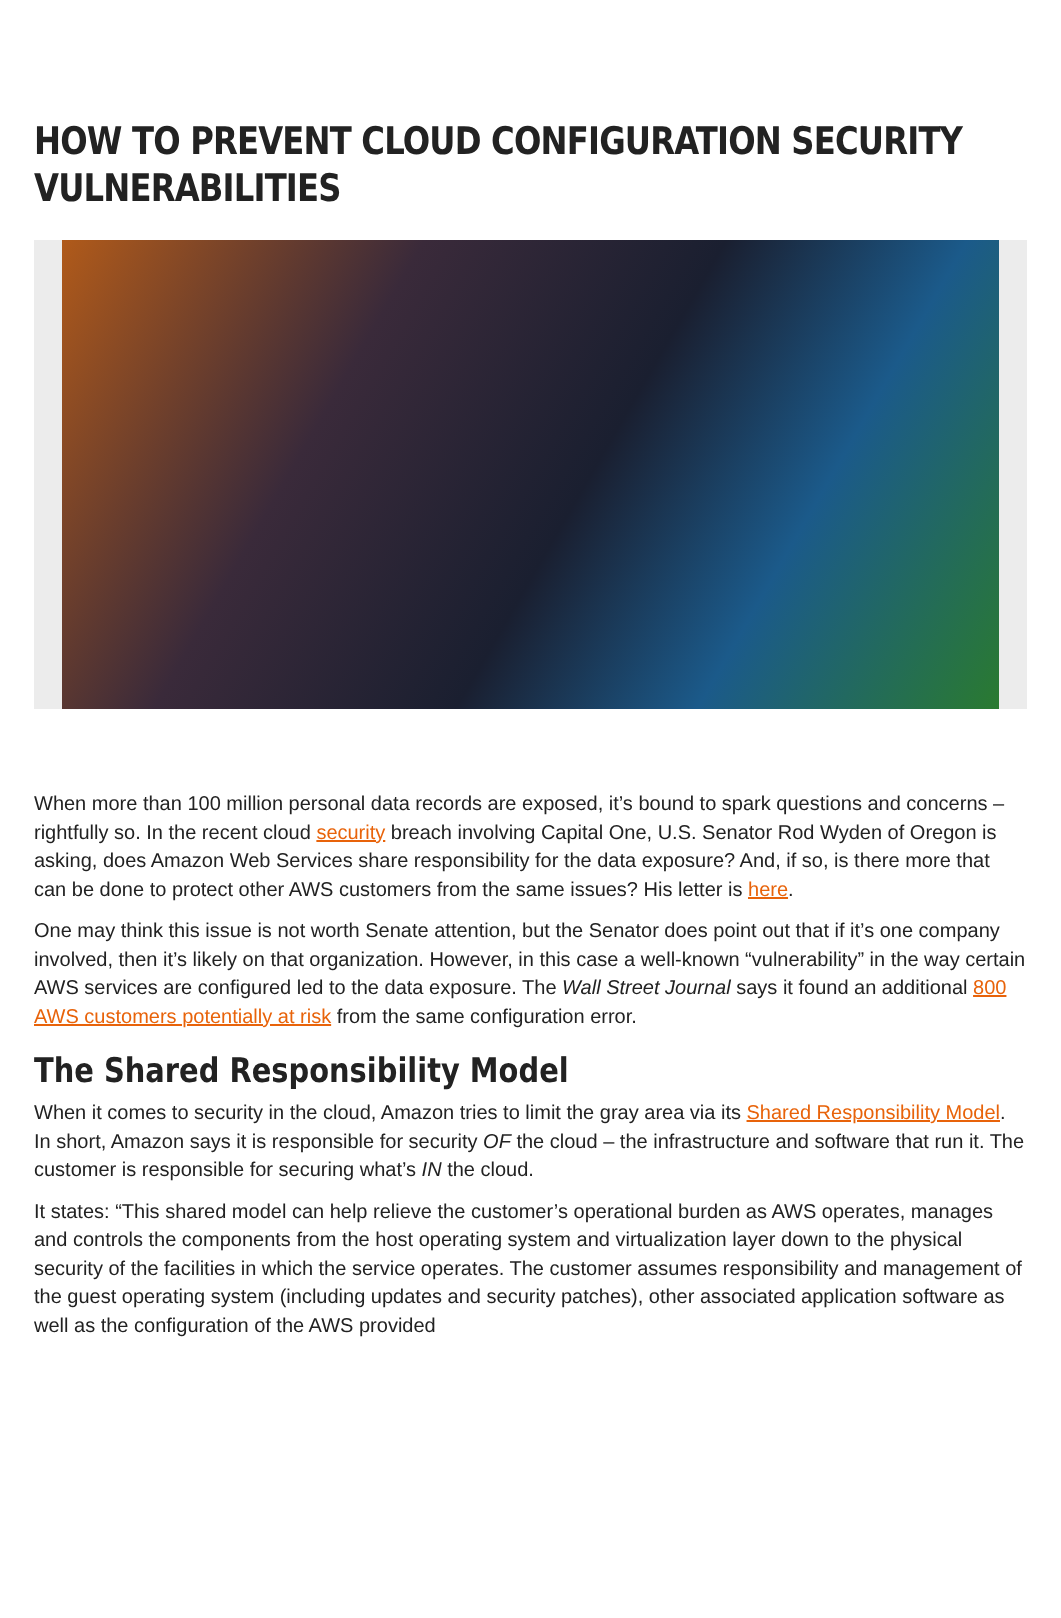HOW TO PREVENT CLOUD CONFIGURATION SECURITY VULNERABILITIES
When more than 100 million personal data records are exposed, it’s bound to spark questions and concerns – rightfully so. In the recent cloud security breach involving Capital One, U.S. Senator Rod Wyden of Oregon is asking, does Amazon Web Services share responsibility for the data exposure? And, if so, is there more that can be done to protect other AWS customers from the same issues? His letter is here.
One may think this issue is not worth Senate attention, but the Senator does point out that if it’s one company involved, then it’s likely on that organization. However, in this case a well-known “vulnerability” in the way certain AWS services are configured led to the data exposure. The Wall Street Journal says it found an additional 800 AWS customers potentially at risk from the same configuration error.
The Shared Responsibility Model
When it comes to security in the cloud, Amazon tries to limit the gray area via its Shared Responsibility Model. In short, Amazon says it is responsible for security OF the cloud – the infrastructure and software that run it. The customer is responsible for securing what’s IN the cloud.
It states: “This shared model can help relieve the customer’s operational burden as AWS operates, manages and controls the components from the host operating system and virtualization layer down to the physical security of the facilities in which the service operates. The customer assumes responsibility and management of the guest operating system (including updates and security patches), other associated application software as well as the configuration of the AWS provided